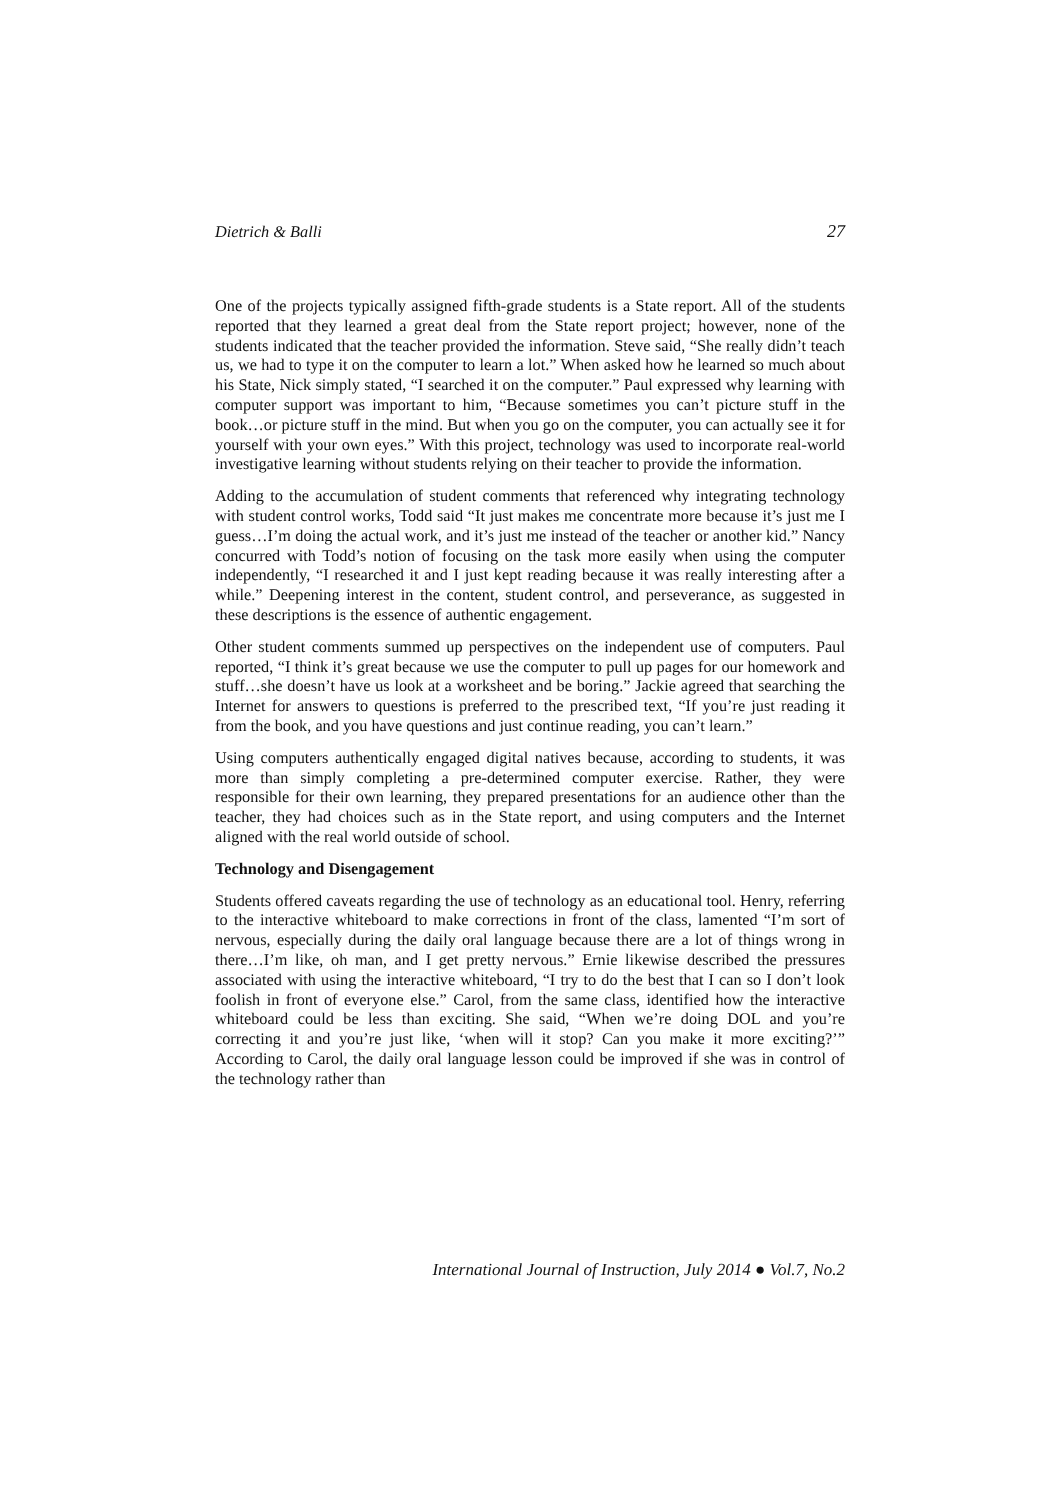Dietrich & Balli 27
One of the projects typically assigned fifth-grade students is a State report. All of the students reported that they learned a great deal from the State report project; however, none of the students indicated that the teacher provided the information. Steve said, “She really didn’t teach us, we had to type it on the computer to learn a lot.” When asked how he learned so much about his State, Nick simply stated, “I searched it on the computer.” Paul expressed why learning with computer support was important to him, “Because sometimes you can’t picture stuff in the book…or picture stuff in the mind. But when you go on the computer, you can actually see it for yourself with your own eyes.” With this project, technology was used to incorporate real-world investigative learning without students relying on their teacher to provide the information.
Adding to the accumulation of student comments that referenced why integrating technology with student control works, Todd said “It just makes me concentrate more because it’s just me I guess…I’m doing the actual work, and it’s just me instead of the teacher or another kid.” Nancy concurred with Todd’s notion of focusing on the task more easily when using the computer independently, “I researched it and I just kept reading because it was really interesting after a while.” Deepening interest in the content, student control, and perseverance, as suggested in these descriptions is the essence of authentic engagement.
Other student comments summed up perspectives on the independent use of computers. Paul reported, “I think it’s great because we use the computer to pull up pages for our homework and stuff…she doesn’t have us look at a worksheet and be boring.” Jackie agreed that searching the Internet for answers to questions is preferred to the prescribed text, “If you’re just reading it from the book, and you have questions and just continue reading, you can’t learn.”
Using computers authentically engaged digital natives because, according to students, it was more than simply completing a pre-determined computer exercise. Rather, they were responsible for their own learning, they prepared presentations for an audience other than the teacher, they had choices such as in the State report, and using computers and the Internet aligned with the real world outside of school.
Technology and Disengagement
Students offered caveats regarding the use of technology as an educational tool. Henry, referring to the interactive whiteboard to make corrections in front of the class, lamented “I’m sort of nervous, especially during the daily oral language because there are a lot of things wrong in there…I’m like, oh man, and I get pretty nervous.” Ernie likewise described the pressures associated with using the interactive whiteboard, “I try to do the best that I can so I don’t look foolish in front of everyone else.” Carol, from the same class, identified how the interactive whiteboard could be less than exciting. She said, “When we’re doing DOL and you’re correcting it and you’re just like, ‘when will it stop? Can you make it more exciting?’” According to Carol, the daily oral language lesson could be improved if she was in control of the technology rather than
International Journal of Instruction, July 2014 ● Vol.7, No.2